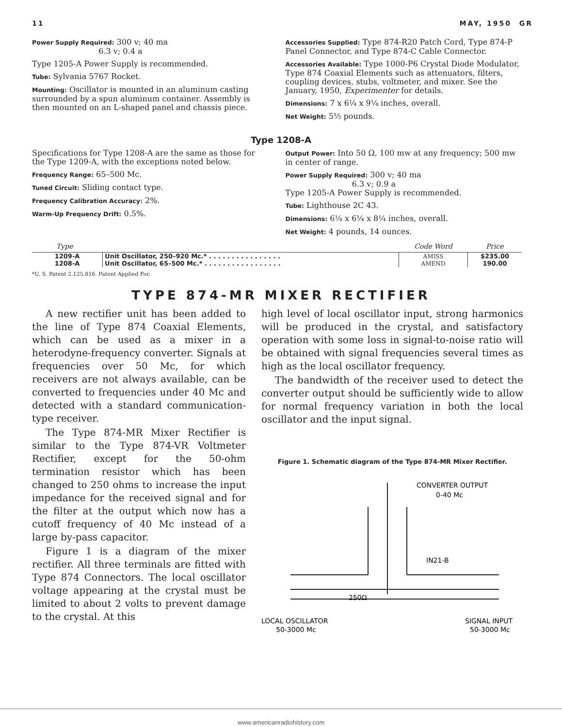11 MAY, 1950 GR
Power Supply Required: 300 v; 40 ma
6.3 v; 0.4 a
Type 1205-A Power Supply is recommended.
Tube: Sylvania 5767 Rocket.
Mounting: Oscillator is mounted in an aluminum casting surrounded by a spun aluminum container. Assembly is then mounted on an L-shaped panel and chassis piece.
Accessories Supplied: Type 874-R20 Patch Cord, Type 874-P Panel Connector, and Type 874-C Cable Connector.
Accessories Available: Type 1000-P6 Crystal Diode Modulator, Type 874 Coaxial Elements such as attenuators, filters, coupling devices, stubs, voltmeter, and mixer. See the January, 1950, Experimenter for details.
Dimensions: 7 x 6¼ x 9¼ inches, overall.
Net Weight: 5½ pounds.
Type 1208-A
Specifications for Type 1208-A are the same as those for the Type 1209-A, with the exceptions noted below.
Frequency Range: 65–500 Mc.
Tuned Circuit: Sliding contact type.
Frequency Calibration Accuracy: 2%.
Warm-Up Frequency Drift: 0.5%.
Output Power: Into 50 Ω, 100 mw at any frequency; 500 mw in center of range.
Power Supply Required: 300 v; 40 ma
6.3 v; 0.9 a
Type 1205-A Power Supply is recommended.
Tube: Lighthouse 2C 43.
Dimensions: 6¼ x 6¼ x 8¼ inches, overall.
Net Weight: 4 pounds, 14 ounces.
| Type | | Code Word | Price |
| --- | --- | --- | --- |
| 1209-A | Unit Oscillator, 250–920 Mc.* . . . . . . . . . . . . . . . . | AMISS | $235.00 |
| 1208-A | Unit Oscillator, 65–500 Mc.* . . . . . . . . . . . . . . . . . | AMEND | 190.00 |
*U. S. Patent 2,125,816. Patent Applied For.
TYPE 874-MR MIXER RECTIFIER
A new rectifier unit has been added to the line of Type 874 Coaxial Elements, which can be used as a mixer in a heterodyne-frequency converter. Signals at frequencies over 50 Mc, for which receivers are not always available, can be converted to frequencies under 40 Mc and detected with a standard communication-type receiver.
The Type 874-MR Mixer Rectifier is similar to the Type 874-VR Voltmeter Rectifier, except for the 50-ohm termination resistor which has been changed to 250 ohms to increase the input impedance for the received signal and for the filter at the output which now has a cutoff frequency of 40 Mc instead of a large by-pass capacitor.
Figure 1 is a diagram of the mixer rectifier. All three terminals are fitted with Type 874 Connectors. The local oscillator voltage appearing at the crystal must be limited to about 2 volts to prevent damage to the crystal. At this
high level of local oscillator input, strong harmonics will be produced in the crystal, and satisfactory operation with some loss in signal-to-noise ratio will be obtained with signal frequencies several times as high as the local oscillator frequency.
The bandwidth of the receiver used to detect the converter output should be sufficiently wide to allow for normal frequency variation in both the local oscillator and the input signal.
Figure 1. Schematic diagram of the Type 874-MR Mixer Rectifier.
CONVERTER OUTPUT
0-40 Mc
IN21-B
250Ω
LOCAL OSCILLATOR
SIGNAL INPUT
50-3000 Mc
50-3000 Mc
www.americanradiohistory.com